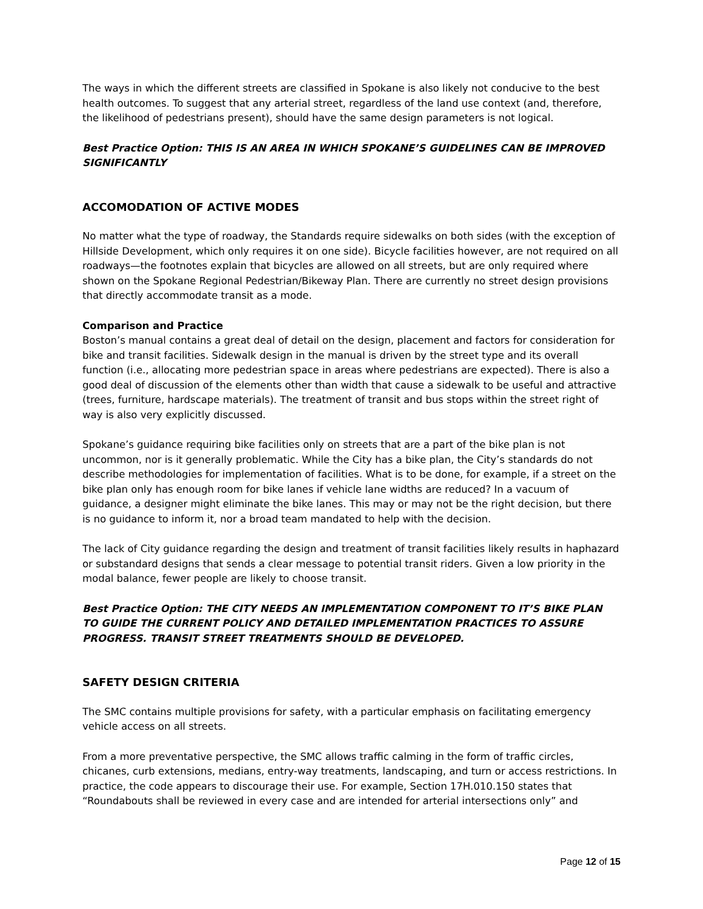The ways in which the different streets are classified in Spokane is also likely not conducive to the best health outcomes. To suggest that any arterial street, regardless of the land use context (and, therefore, the likelihood of pedestrians present), should have the same design parameters is not logical.
Best Practice Option: THIS IS AN AREA IN WHICH SPOKANE’S GUIDELINES CAN BE IMPROVED SIGNIFICANTLY
ACCOMODATION OF ACTIVE MODES
No matter what the type of roadway, the Standards require sidewalks on both sides (with the exception of Hillside Development, which only requires it on one side). Bicycle facilities however, are not required on all roadways—the footnotes explain that bicycles are allowed on all streets, but are only required where shown on the Spokane Regional Pedestrian/Bikeway Plan. There are currently no street design provisions that directly accommodate transit as a mode.
Comparison and Practice
Boston’s manual contains a great deal of detail on the design, placement and factors for consideration for bike and transit facilities. Sidewalk design in the manual is driven by the street type and its overall function (i.e., allocating more pedestrian space in areas where pedestrians are expected). There is also a good deal of discussion of the elements other than width that cause a sidewalk to be useful and attractive (trees, furniture, hardscape materials). The treatment of transit and bus stops within the street right of way is also very explicitly discussed.
Spokane’s guidance requiring bike facilities only on streets that are a part of the bike plan is not uncommon, nor is it generally problematic. While the City has a bike plan, the City’s standards do not describe methodologies for implementation of facilities. What is to be done, for example, if a street on the bike plan only has enough room for bike lanes if vehicle lane widths are reduced? In a vacuum of guidance, a designer might eliminate the bike lanes. This may or may not be the right decision, but there is no guidance to inform it, nor a broad team mandated to help with the decision.
The lack of City guidance regarding the design and treatment of transit facilities likely results in haphazard or substandard designs that sends a clear message to potential transit riders. Given a low priority in the modal balance, fewer people are likely to choose transit.
Best Practice Option: THE CITY NEEDS AN IMPLEMENTATION COMPONENT TO IT’S BIKE PLAN TO GUIDE THE CURRENT POLICY AND DETAILED IMPLEMENTATION PRACTICES TO ASSURE PROGRESS. TRANSIT STREET TREATMENTS SHOULD BE DEVELOPED.
SAFETY DESIGN CRITERIA
The SMC contains multiple provisions for safety, with a particular emphasis on facilitating emergency vehicle access on all streets.
From a more preventative perspective, the SMC allows traffic calming in the form of traffic circles, chicanes, curb extensions, medians, entry-way treatments, landscaping, and turn or access restrictions. In practice, the code appears to discourage their use. For example, Section 17H.010.150 states that “Roundabouts shall be reviewed in every case and are intended for arterial intersections only” and
Page 12 of 15